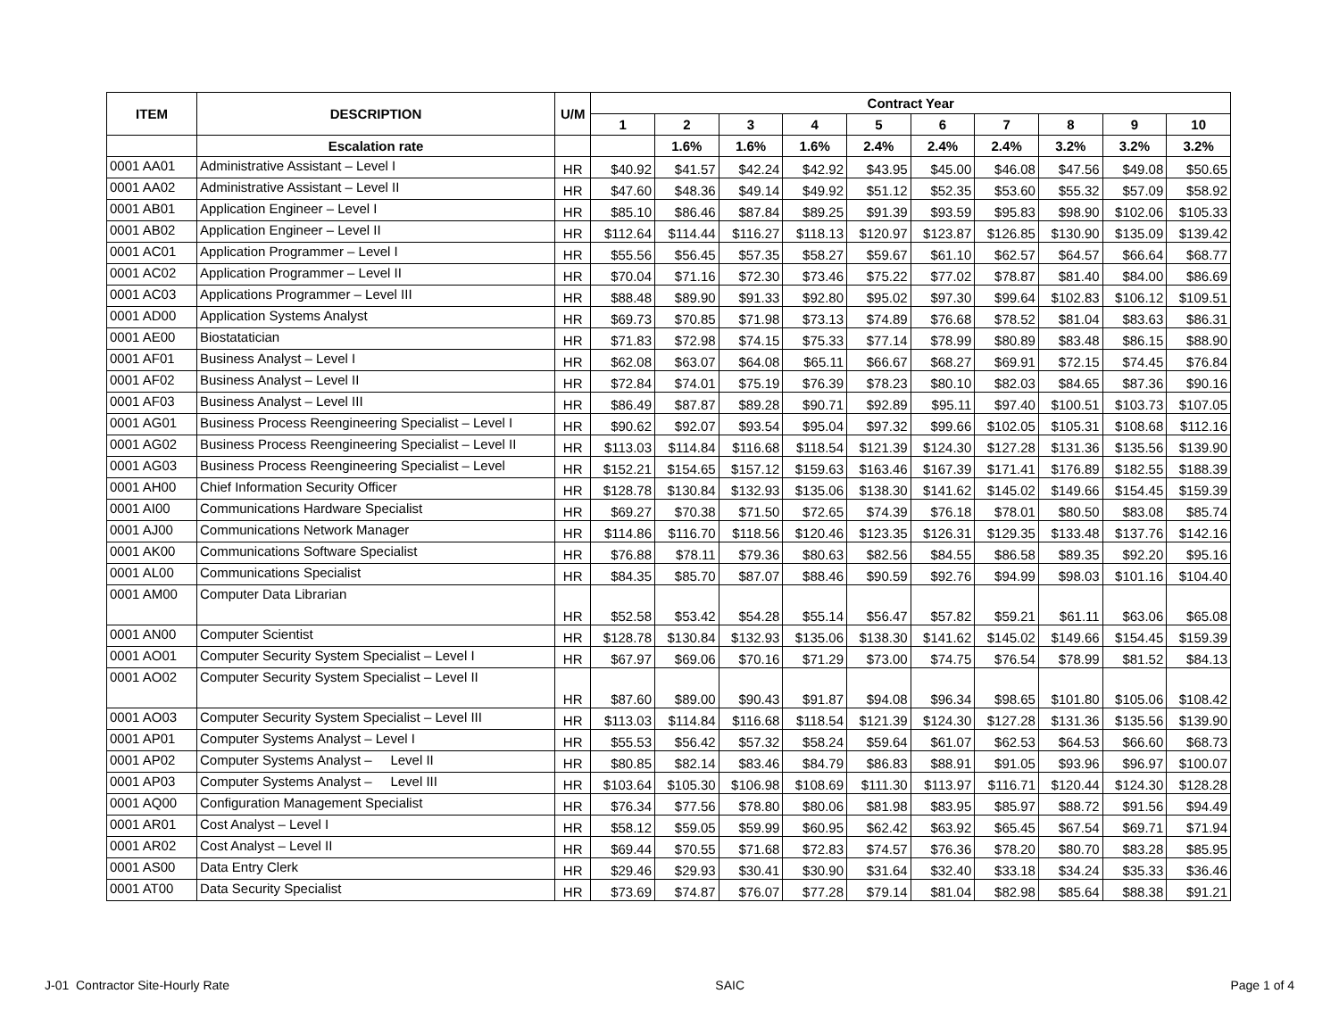| ITEM | DESCRIPTION | U/M | Contract Year | | | | | | | | | |
| --- | --- | --- | --- | --- | --- | --- | --- | --- | --- | --- | --- | --- |
| | | | 1 | 2 | 3 | 4 | 5 | 6 | 7 | 8 | 9 | 10 |
| | Escalation rate | | | 1.6% | 1.6% | 1.6% | 2.4% | 2.4% | 2.4% | 3.2% | 3.2% | 3.2% |
| 0001 AA01 | Administrative Assistant – Level I | HR | $40.92 | $41.57 | $42.24 | $42.92 | $43.95 | $45.00 | $46.08 | $47.56 | $49.08 | $50.65 |
| 0001 AA02 | Administrative Assistant – Level II | HR | $47.60 | $48.36 | $49.14 | $49.92 | $51.12 | $52.35 | $53.60 | $55.32 | $57.09 | $58.92 |
| 0001 AB01 | Application Engineer – Level I | HR | $85.10 | $86.46 | $87.84 | $89.25 | $91.39 | $93.59 | $95.83 | $98.90 | $102.06 | $105.33 |
| 0001 AB02 | Application Engineer – Level II | HR | $112.64 | $114.44 | $116.27 | $118.13 | $120.97 | $123.87 | $126.85 | $130.90 | $135.09 | $139.42 |
| 0001 AC01 | Application Programmer – Level I | HR | $55.56 | $56.45 | $57.35 | $58.27 | $59.67 | $61.10 | $62.57 | $64.57 | $66.64 | $68.77 |
| 0001 AC02 | Application Programmer – Level II | HR | $70.04 | $71.16 | $72.30 | $73.46 | $75.22 | $77.02 | $78.87 | $81.40 | $84.00 | $86.69 |
| 0001 AC03 | Applications Programmer – Level III | HR | $88.48 | $89.90 | $91.33 | $92.80 | $95.02 | $97.30 | $99.64 | $102.83 | $106.12 | $109.51 |
| 0001 AD00 | Application Systems Analyst | HR | $69.73 | $70.85 | $71.98 | $73.13 | $74.89 | $76.68 | $78.52 | $81.04 | $83.63 | $86.31 |
| 0001 AE00 | Biostatatician | HR | $71.83 | $72.98 | $74.15 | $75.33 | $77.14 | $78.99 | $80.89 | $83.48 | $86.15 | $88.90 |
| 0001 AF01 | Business Analyst – Level I | HR | $62.08 | $63.07 | $64.08 | $65.11 | $66.67 | $68.27 | $69.91 | $72.15 | $74.45 | $76.84 |
| 0001 AF02 | Business Analyst – Level II | HR | $72.84 | $74.01 | $75.19 | $76.39 | $78.23 | $80.10 | $82.03 | $84.65 | $87.36 | $90.16 |
| 0001 AF03 | Business Analyst – Level III | HR | $86.49 | $87.87 | $89.28 | $90.71 | $92.89 | $95.11 | $97.40 | $100.51 | $103.73 | $107.05 |
| 0001 AG01 | Business Process Reengineering Specialist – Level I | HR | $90.62 | $92.07 | $93.54 | $95.04 | $97.32 | $99.66 | $102.05 | $105.31 | $108.68 | $112.16 |
| 0001 AG02 | Business Process Reengineering Specialist – Level II | HR | $113.03 | $114.84 | $116.68 | $118.54 | $121.39 | $124.30 | $127.28 | $131.36 | $135.56 | $139.90 |
| 0001 AG03 | Business Process Reengineering Specialist – Level | HR | $152.21 | $154.65 | $157.12 | $159.63 | $163.46 | $167.39 | $171.41 | $176.89 | $182.55 | $188.39 |
| 0001 AH00 | Chief Information Security Officer | HR | $128.78 | $130.84 | $132.93 | $135.06 | $138.30 | $141.62 | $145.02 | $149.66 | $154.45 | $159.39 |
| 0001 AI00 | Communications Hardware Specialist | HR | $69.27 | $70.38 | $71.50 | $72.65 | $74.39 | $76.18 | $78.01 | $80.50 | $83.08 | $85.74 |
| 0001 AJ00 | Communications Network Manager | HR | $114.86 | $116.70 | $118.56 | $120.46 | $123.35 | $126.31 | $129.35 | $133.48 | $137.76 | $142.16 |
| 0001 AK00 | Communications Software Specialist | HR | $76.88 | $78.11 | $79.36 | $80.63 | $82.56 | $84.55 | $86.58 | $89.35 | $92.20 | $95.16 |
| 0001 AL00 | Communications Specialist | HR | $84.35 | $85.70 | $87.07 | $88.46 | $90.59 | $92.76 | $94.99 | $98.03 | $101.16 | $104.40 |
| 0001 AM00 | Computer Data Librarian | HR | $52.58 | $53.42 | $54.28 | $55.14 | $56.47 | $57.82 | $59.21 | $61.11 | $63.06 | $65.08 |
| 0001 AN00 | Computer Scientist | HR | $128.78 | $130.84 | $132.93 | $135.06 | $138.30 | $141.62 | $145.02 | $149.66 | $154.45 | $159.39 |
| 0001 AO01 | Computer Security System Specialist – Level I | HR | $67.97 | $69.06 | $70.16 | $71.29 | $73.00 | $74.75 | $76.54 | $78.99 | $81.52 | $84.13 |
| 0001 AO02 | Computer Security System Specialist – Level II | HR | $87.60 | $89.00 | $90.43 | $91.87 | $94.08 | $96.34 | $98.65 | $101.80 | $105.06 | $108.42 |
| 0001 AO03 | Computer Security System Specialist – Level III | HR | $113.03 | $114.84 | $116.68 | $118.54 | $121.39 | $124.30 | $127.28 | $131.36 | $135.56 | $139.90 |
| 0001 AP01 | Computer Systems Analyst – Level I | HR | $55.53 | $56.42 | $57.32 | $58.24 | $59.64 | $61.07 | $62.53 | $64.53 | $66.60 | $68.73 |
| 0001 AP02 | Computer Systems Analyst – Level II | HR | $80.85 | $82.14 | $83.46 | $84.79 | $86.83 | $88.91 | $91.05 | $93.96 | $96.97 | $100.07 |
| 0001 AP03 | Computer Systems Analyst – Level III | HR | $103.64 | $105.30 | $106.98 | $108.69 | $111.30 | $113.97 | $116.71 | $120.44 | $124.30 | $128.28 |
| 0001 AQ00 | Configuration Management Specialist | HR | $76.34 | $77.56 | $78.80 | $80.06 | $81.98 | $83.95 | $85.97 | $88.72 | $91.56 | $94.49 |
| 0001 AR01 | Cost Analyst – Level I | HR | $58.12 | $59.05 | $59.99 | $60.95 | $62.42 | $63.92 | $65.45 | $67.54 | $69.71 | $71.94 |
| 0001 AR02 | Cost Analyst – Level II | HR | $69.44 | $70.55 | $71.68 | $72.83 | $74.57 | $76.36 | $78.20 | $80.70 | $83.28 | $85.95 |
| 0001 AS00 | Data Entry Clerk | HR | $29.46 | $29.93 | $30.41 | $30.90 | $31.64 | $32.40 | $33.18 | $34.24 | $35.33 | $36.46 |
| 0001 AT00 | Data Security Specialist | HR | $73.69 | $74.87 | $76.07 | $77.28 | $79.14 | $81.04 | $82.98 | $85.64 | $88.38 | $91.21 |
J-01 Contractor Site-Hourly Rate SAIC Page 1 of 4